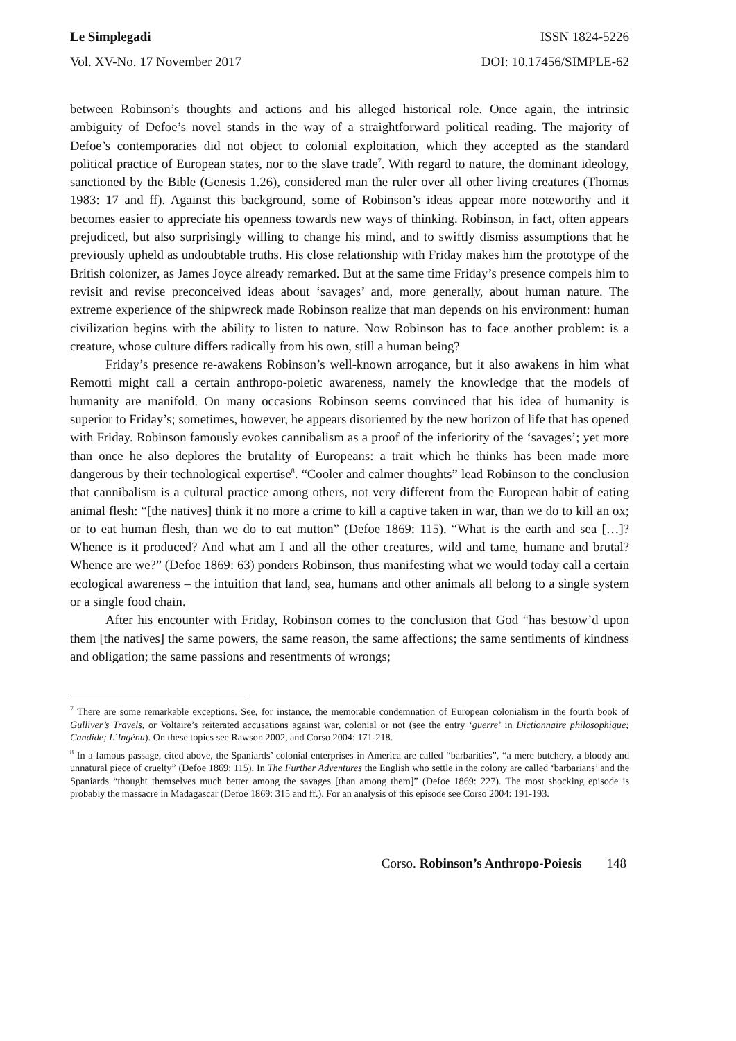Le Simplegadi ISSN 1824-5226
Vol. XV-No. 17 November 2017 DOI: 10.17456/SIMPLE-62
between Robinson’s thoughts and actions and his alleged historical role. Once again, the intrinsic ambiguity of Defoe’s novel stands in the way of a straightforward political reading. The majority of Defoe’s contemporaries did not object to colonial exploitation, which they accepted as the standard political practice of European states, nor to the slave trade<sup>7</sup>. With regard to nature, the dominant ideology, sanctioned by the Bible (Genesis 1.26), considered man the ruler over all other living creatures (Thomas 1983: 17 and ff). Against this background, some of Robinson’s ideas appear more noteworthy and it becomes easier to appreciate his openness towards new ways of thinking. Robinson, in fact, often appears prejudiced, but also surprisingly willing to change his mind, and to swiftly dismiss assumptions that he previously upheld as undoubtable truths. His close relationship with Friday makes him the prototype of the British colonizer, as James Joyce already remarked. But at the same time Friday’s presence compels him to revisit and revise preconceived ideas about ‘savages’ and, more generally, about human nature. The extreme experience of the shipwreck made Robinson realize that man depends on his environment: human civilization begins with the ability to listen to nature. Now Robinson has to face another problem: is a creature, whose culture differs radically from his own, still a human being?
Friday’s presence re-awakens Robinson’s well-known arrogance, but it also awakens in him what Remotti might call a certain anthropo-poietic awareness, namely the knowledge that the models of humanity are manifold. On many occasions Robinson seems convinced that his idea of humanity is superior to Friday’s; sometimes, however, he appears disoriented by the new horizon of life that has opened with Friday. Robinson famously evokes cannibalism as a proof of the inferiority of the ‘savages’; yet more than once he also deplores the brutality of Europeans: a trait which he thinks has been made more dangerous by their technological expertise<sup>8</sup>. “Cooler and calmer thoughts” lead Robinson to the conclusion that cannibalism is a cultural practice among others, not very different from the European habit of eating animal flesh: “[the natives] think it no more a crime to kill a captive taken in war, than we do to kill an ox; or to eat human flesh, than we do to eat mutton” (Defoe 1869: 115). “What is the earth and sea […]? Whence is it produced? And what am I and all the other creatures, wild and tame, humane and brutal? Whence are we?” (Defoe 1869: 63) ponders Robinson, thus manifesting what we would today call a certain ecological awareness – the intuition that land, sea, humans and other animals all belong to a single system or a single food chain.
After his encounter with Friday, Robinson comes to the conclusion that God “has bestow’d upon them [the natives] the same powers, the same reason, the same affections; the same sentiments of kindness and obligation; the same passions and resentments of wrongs;
<sup>7</sup> There are some remarkable exceptions. See, for instance, the memorable condemnation of European colonialism in the fourth book of Gulliver’s Travels, or Voltaire’s reiterated accusations against war, colonial or not (see the entry ‘guerre’ in Dictionnaire philosophique; Candide; L’Ingénu). On these topics see Rawson 2002, and Corso 2004: 171-218.
<sup>8</sup> In a famous passage, cited above, the Spaniards’ colonial enterprises in America are called “barbarities”, “a mere butchery, a bloody and unnatural piece of cruelty” (Defoe 1869: 115). In The Further Adventures the English who settle in the colony are called ‘barbarians’ and the Spaniards “thought themselves much better among the savages [than among them]” (Defoe 1869: 227). The most shocking episode is probably the massacre in Madagascar (Defoe 1869: 315 and ff.). For an analysis of this episode see Corso 2004: 191-193.
Corso. Robinson’s Anthropo-Poiesis 148